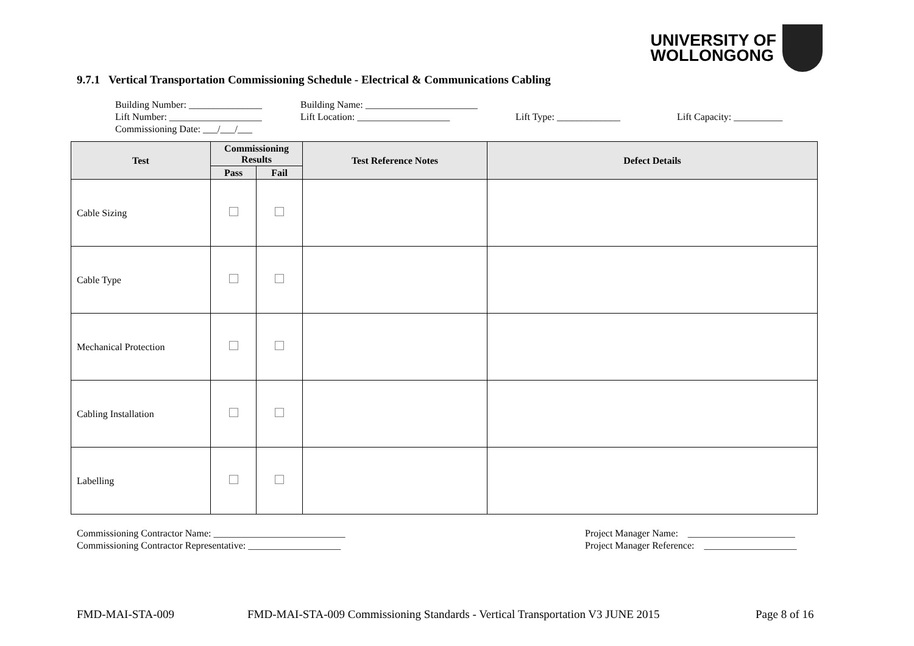UNIVERSITY OF
WOLLONGONG
9.7.1 Vertical Transportation Commissioning Schedule - Electrical & Communications Cabling
Building Number: _______________ Building Name: _______________________
Lift Number: ___________________ Lift Location: ___________________ Lift Type: _____________ Lift Capacity: __________
Commissioning Date: ___/___/___
| Test | Commissioning Results | | Test Reference Notes | Defect Details |
| --- | --- | --- | --- | --- |
| | Pass | Fail | | |
| Cable Sizing | | | | |
| Cable Type | | | | |
| Mechanical Protection | | | | |
| Cabling Installation | | | | |
| Labelling | | | | |
Commissioning Contractor Name: ___________________________
Commissioning Contractor Representative: ___________________
Project Manager Name: ______________________
Project Manager Reference: ___________________
FMD-MAI-STA-009
FMD-MAI-STA-009 Commissioning Standards - Vertical Transportation V3 JUNE 2015
Page 8 of 16